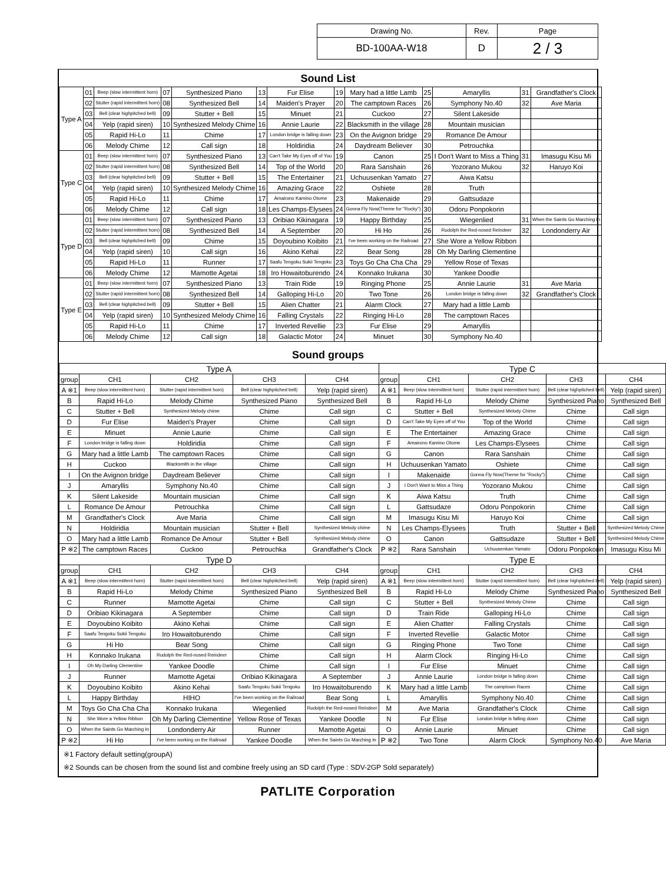| Drawing No. | Rev. | Page |
| BD-100AA-W18 | D | 2 / 3 |
Sound List
| Type A | 01 | Beep (slow intermittent horn) | 07 | Synthesized Piano | 13 | Fur Elise | 19 | Mary had a little Lamb | 25 | Amaryllis | 31 | Grandfather's Clock |
| | 02 | Stutter (rapid intermittent horn) | 08 | Synthesized Bell | 14 | Maiden's Prayer | 20 | The camptown Races | 26 | Symphony No.40 | 32 | Ave Maria |
| | 03 | Bell (clear highpitched bell) | 09 | Stutter + Bell | 15 | Minuet | 21 | Cuckoo | 27 | Silent Lakeside | | |
| | 04 | Yelp (rapid siren) | 10 | Synthesized Melody Chime | 16 | Annie Laurie | 22 | Blacksmith in the village | 28 | Mountain musician | | |
| | 05 | Rapid Hi-Lo | 11 | Chime | 17 | London bridge is falling down | 23 | On the Avignon bridge | 29 | Romance De Amour | | |
| | 06 | Melody Chime | 12 | Call sign | 18 | Holdiridia | 24 | Daydream Believer | 30 | Petrouchka | | |
| Type C | 01 | Beep (slow intermittent horn) | 07 | Synthesized Piano | 13 | Can't Take My Eyes off of You | 19 | Canon | 25 | I Don't Want to Miss a Thing | 31 | Imasugu Kisu Mi |
| | 02 | Stutter (rapid intermittent horn) | 08 | Synthesized Bell | 14 | Top of the World | 20 | Rara Sanshain | 26 | Yozorano Mukou | 32 | Haruyo Koi |
| | 03 | Bell (clear highpitched bell) | 09 | Stutter + Bell | 15 | The Entertainer | 21 | Uchuusenkan Yamato | 27 | Aiwa Katsu | | |
| | 04 | Yelp (rapid siren) | 10 | Synthesized Melody Chime | 16 | Amazing Grace | 22 | Oshiete | 28 | Truth | | |
| | 05 | Rapid Hi-Lo | 11 | Chime | 17 | Amairono Kamino Otome | 23 | Makenaide | 29 | Gattsudaze | | |
| | 06 | Melody Chime | 12 | Call sign | 18 | Les Champs-Elysees | 24 | Gonna Fly Now(Theme for "Rocky") | 30 | Odoru Ponpokorin | | |
| Type D | 01 | Beep (slow intermittent horn) | 07 | Synthesized Piano | 13 | Oribiao Kikinagara | 19 | Happy Birthday | 25 | Wiegenlied | 31 | When the Saints Go Marching In |
| | 02 | Stutter (rapid intermittent horn) | 08 | Synthesized Bell | 14 | A September | 20 | Hi Ho | 26 | Rudolph the Red-nosed Reindeer | 32 | Londonderry Air |
| | 03 | Bell (clear highpitched bell) | 09 | Chime | 15 | Doyoubino Koibito | 21 | I've been working on the Railroad | 27 | She Wore a Yellow Ribbon | | |
| | 04 | Yelp (rapid siren) | 10 | Call sign | 16 | Akino Kehai | 22 | Bear Song | 28 | Oh My Darling Clementine | | |
| | 05 | Rapid Hi-Lo | 11 | Runner | 17 | Saafu Tengoku Sukii Tengoku | 23 | Toys Go Cha Cha Cha | 29 | Yellow Rose of Texas | | |
| | 06 | Melody Chime | 12 | Mamotte Agetai | 18 | Iro Howaitoburendo | 24 | Konnako Irukana | 30 | Yankee Doodle | | |
| Type E | 01 | Beep (slow intermittent horn) | 07 | Synthesized Piano | 13 | Train Ride | 19 | Ringing Phone | 25 | Annie Laurie | 31 | Ave Maria |
| | 02 | Stutter (rapid intermittent horn) | 08 | Synthesized Bell | 14 | Galloping Hi-Lo | 20 | Two Tone | 26 | London bridge is falling down | 32 | Grandfather's Clock |
| | 03 | Bell (clear highpitched bell) | 09 | Stutter + Bell | 15 | Alien Chatter | 21 | Alarm Clock | 27 | Mary had a little Lamb | | |
| | 04 | Yelp (rapid siren) | 10 | Synthesized Melody Chime | 16 | Falling Crystals | 22 | Ringing Hi-Lo | 28 | The camptown Races | | |
| | 05 | Rapid Hi-Lo | 11 | Chime | 17 | Inverted Revellie | 23 | Fur Elise | 29 | Amaryllis | | |
| | 06 | Melody Chime | 12 | Call sign | 18 | Galactic Motor | 24 | Minuet | 30 | Symphony No.40 | | |
Sound groups
| Type A | | | | | Type C | | | | |
| --- | --- | --- | --- | --- | --- | --- | --- | --- | --- |
| group | CH1 | CH2 | CH3 | CH4 | group | CH1 | CH2 | CH3 | CH4 |
| A ※1 | Beep (slow intermittent horn) | Stutter (rapid intermittent horn) | Bell (clear highpitched bell) | Yelp (rapid siren) | A ※1 | Beep (slow intermittent horn) | Stutter (rapid intermittent horn) | Bell (clear highpitched bell) | Yelp (rapid siren) |
| B | Rapid Hi-Lo | Melody Chime | Synthesized Piano | Synthesized Bell | B | Rapid Hi-Lo | Melody Chime | Synthesized Piano | Synthesized Bell |
| C | Stutter + Bell | Synthesized Melody chime | Chime | Call sign | C | Stutter + Bell | Synthesized Melody Chime | Chime | Call sign |
| D | Fur Elise | Maiden's Prayer | Chime | Call sign | D | Can't Take My Eyes off of You | Top of the World | Chime | Call sign |
| E | Minuet | Annie Laurie | Chime | Call sign | E | The Entertainer | Amazing Grace | Chime | Call sign |
| F | London bridge is falling down | Holdiridia | Chime | Call sign | F | Amairono Kamino Otome | Les Champs-Elysees | Chime | Call sign |
| G | Mary had a little Lamb | The camptown Races | Chime | Call sign | G | Canon | Rara Sanshain | Chime | Call sign |
| H | Cuckoo | Blacksmith in the village | Chime | Call sign | H | Uchuusenkan Yamato | Oshiete | Chime | Call sign |
| I | On the Avignon bridge | Daydream Believer | Chime | Call sign | I | Makenaide | Gonna Fly Now(Theme for "Rocky") | Chime | Call sign |
| J | Amaryllis | Symphony No.40 | Chime | Call sign | J | I Don't Want to Miss a Thing | Yozorano Mukou | Chime | Call sign |
| K | Silent Lakeside | Mountain musician | Chime | Call sign | K | Aiwa Katsu | Truth | Chime | Call sign |
| L | Romance De Amour | Petrouchka | Chime | Call sign | L | Gattsudaze | Odoru Ponpokorin | Chime | Call sign |
| M | Grandfather's Clock | Ave Maria | Chime | Call sign | M | Imasugu Kisu Mi | Haruyo Koi | Chime | Call sign |
| N | Holdiridia | Mountain musician | Stutter + Bell | Synthesized Melody chime | N | Les Champs-Elysees | Truth | Stutter + Bell | Synthesized Melody Chime |
| O | Mary had a little Lamb | Romance De Amour | Stutter + Bell | Synthesized Melody chime | O | Canon | Gattsudaze | Stutter + Bell | Synthesized Melody Chime |
| P ※2 | The camptown Races | Cuckoo | Petrouchka | Grandfather's Clock | P ※2 | Rara Sanshain | Uchuusenkan Yamato | Odoru Ponpokorin | Imasugu Kisu Mi |
| Type D | | | | | Type E | | | | |
| group | CH1 | CH2 | CH3 | CH4 | group | CH1 | CH2 | CH3 | CH4 |
| A ※1 | Beep (slow intermittent horn) | Stutter (rapid intermittent horn) | Bell (clear highpitched bell) | Yelp (rapid siren) | A ※1 | Beep (slow intermittent horn) | Stutter (rapid intermittent horn) | Bell (clear highpitched bell) | Yelp (rapid siren) |
| B | Rapid Hi-Lo | Melody Chime | Synthesized Piano | Synthesized Bell | B | Rapid Hi-Lo | Melody Chime | Synthesized Piano | Synthesized Bell |
| C | Runner | Mamotte Agetai | Chime | Call sign | C | Stutter + Bell | Synthesized Melody Chime | Chime | Call sign |
| D | Oribiao Kikinagara | A September | Chime | Call sign | D | Train Ride | Galloping Hi-Lo | Chime | Call sign |
| E | Doyoubino Koibito | Akino Kehai | Chime | Call sign | E | Alien Chatter | Falling Crystals | Chime | Call sign |
| F | Saafu Tengoku Sukii Tengoku | Iro Howaitoburendo | Chime | Call sign | F | Inverted Revellie | Galactic Motor | Chime | Call sign |
| G | Hi Ho | Bear Song | Chime | Call sign | G | Ringing Phone | Two Tone | Chime | Call sign |
| H | Konnako Irukana | Rudolph the Red-nosed Reindeer | Chime | Call sign | H | Alarm Clock | Ringing Hi-Lo | Chime | Call sign |
| I | Oh My Darling Clementine | Yankee Doodle | Chime | Call sign | I | Fur Elise | Minuet | Chime | Call sign |
| J | Runner | Mamotte Agetai | Oribiao Kikinagara | A September | J | Annie Laurie | London bridge is falling down | Chime | Call sign |
| K | Doyoubino Koibito | Akino Kehai | Saafu Tengoku Sukii Tengoku | Iro Howaitoburendo | K | Mary had a little Lamb | The camptown Races | Chime | Call sign |
| L | Happy Birthday | HIHO | I've been working on the Railroad | Bear Song | L | Amaryllis | Symphony No.40 | Chime | Call sign |
| M | Toys Go Cha Cha Cha | Konnako Irukana | Wiegenlied | Rudolph the Red-nosed Reindeer | M | Ave Maria | Grandfather's Clock | Chime | Call sign |
| N | She Wore a Yellow Ribbon | Oh My Darling Clementine | Yellow Rose of Texas | Yankee Doodle | N | Fur Elise | London bridge is falling down | Chime | Call sign |
| O | When the Saints Go Marching In | Londonderry Air | Runner | Mamotte Agetai | O | Annie Laurie | Minuet | Chime | Call sign |
| P ※2 | Hi Ho | I've been working on the Railroad | Yankee Doodle | When the Saints Go Marching In | P ※2 | Two Tone | Alarm Clock | Symphony No.40 | Ave Maria |
※1 Factory default setting(groupA)
※2 Sounds can be chosen from the sound list and combine freely using an SD card (Type : SDV-2GP Sold separately)
PATLITE Corporation